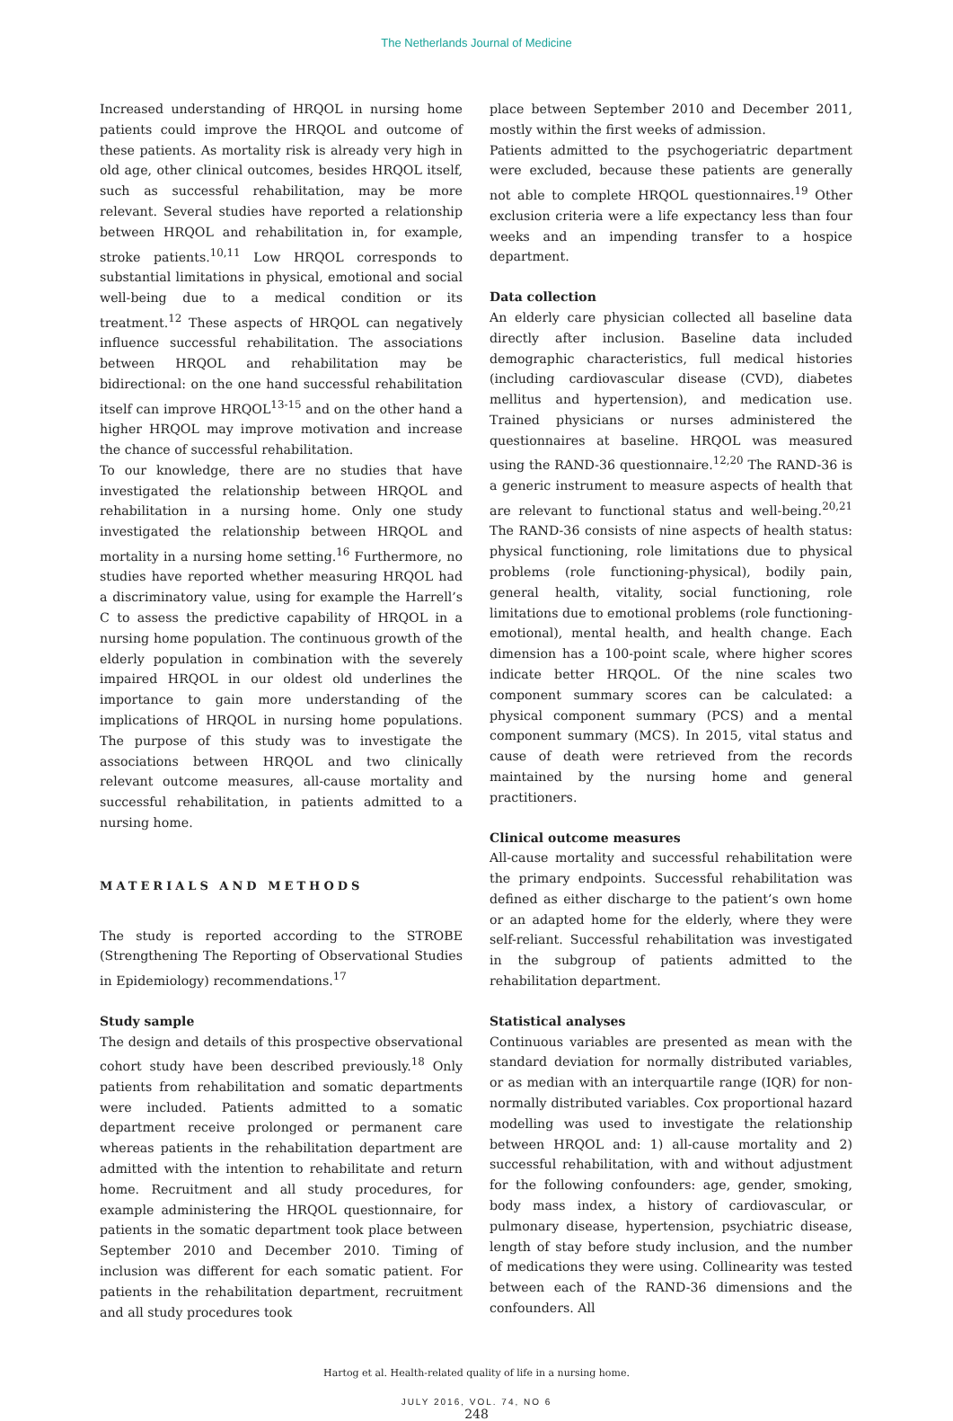The Netherlands Journal of Medicine
Increased understanding of HRQOL in nursing home patients could improve the HRQOL and outcome of these patients. As mortality risk is already very high in old age, other clinical outcomes, besides HRQOL itself, such as successful rehabilitation, may be more relevant. Several studies have reported a relationship between HRQOL and rehabilitation in, for example, stroke patients.<sup>10,11</sup> Low HRQOL corresponds to substantial limitations in physical, emotional and social well-being due to a medical condition or its treatment.<sup>12</sup> These aspects of HRQOL can negatively influence successful rehabilitation. The associations between HRQOL and rehabilitation may be bidirectional: on the one hand successful rehabilitation itself can improve HRQOL<sup>13-15</sup> and on the other hand a higher HRQOL may improve motivation and increase the chance of successful rehabilitation.
To our knowledge, there are no studies that have investigated the relationship between HRQOL and rehabilitation in a nursing home. Only one study investigated the relationship between HRQOL and mortality in a nursing home setting.<sup>16</sup> Furthermore, no studies have reported whether measuring HRQOL had a discriminatory value, using for example the Harrell’s C to assess the predictive capability of HRQOL in a nursing home population. The continuous growth of the elderly population in combination with the severely impaired HRQOL in our oldest old underlines the importance to gain more understanding of the implications of HRQOL in nursing home populations. The purpose of this study was to investigate the associations between HRQOL and two clinically relevant outcome measures, all-cause mortality and successful rehabilitation, in patients admitted to a nursing home.
MATERIALS AND METHODS
The study is reported according to the STROBE (Strengthening The Reporting of Observational Studies in Epidemiology) recommendations.<sup>17</sup>
Study sample
The design and details of this prospective observational cohort study have been described previously.<sup>18</sup> Only patients from rehabilitation and somatic departments were included. Patients admitted to a somatic department receive prolonged or permanent care whereas patients in the rehabilitation department are admitted with the intention to rehabilitate and return home. Recruitment and all study procedures, for example administering the HRQOL questionnaire, for patients in the somatic department took place between September 2010 and December 2010. Timing of inclusion was different for each somatic patient. For patients in the rehabilitation department, recruitment and all study procedures took
place between September 2010 and December 2011, mostly within the first weeks of admission.
Patients admitted to the psychogeriatric department were excluded, because these patients are generally not able to complete HRQOL questionnaires.<sup>19</sup> Other exclusion criteria were a life expectancy less than four weeks and an impending transfer to a hospice department.
Data collection
An elderly care physician collected all baseline data directly after inclusion. Baseline data included demographic characteristics, full medical histories (including cardiovascular disease (CVD), diabetes mellitus and hypertension), and medication use. Trained physicians or nurses administered the questionnaires at baseline. HRQOL was measured using the RAND-36 questionnaire.<sup>12,20</sup> The RAND-36 is a generic instrument to measure aspects of health that are relevant to functional status and well-being.<sup>20,21</sup> The RAND-36 consists of nine aspects of health status: physical functioning, role limitations due to physical problems (role functioning-physical), bodily pain, general health, vitality, social functioning, role limitations due to emotional problems (role functioning-emotional), mental health, and health change. Each dimension has a 100-point scale, where higher scores indicate better HRQOL. Of the nine scales two component summary scores can be calculated: a physical component summary (PCS) and a mental component summary (MCS). In 2015, vital status and cause of death were retrieved from the records maintained by the nursing home and general practitioners.
Clinical outcome measures
All-cause mortality and successful rehabilitation were the primary endpoints. Successful rehabilitation was defined as either discharge to the patient’s own home or an adapted home for the elderly, where they were self-reliant. Successful rehabilitation was investigated in the subgroup of patients admitted to the rehabilitation department.
Statistical analyses
Continuous variables are presented as mean with the standard deviation for normally distributed variables, or as median with an interquartile range (IQR) for non-normally distributed variables. Cox proportional hazard modelling was used to investigate the relationship between HRQOL and: 1) all-cause mortality and 2) successful rehabilitation, with and without adjustment for the following confounders: age, gender, smoking, body mass index, a history of cardiovascular, or pulmonary disease, hypertension, psychiatric disease, length of stay before study inclusion, and the number of medications they were using. Collinearity was tested between each of the RAND-36 dimensions and the confounders. All
Hartog et al. Health-related quality of life in a nursing home.
JULY 2016, VOL. 74, NO 6
248